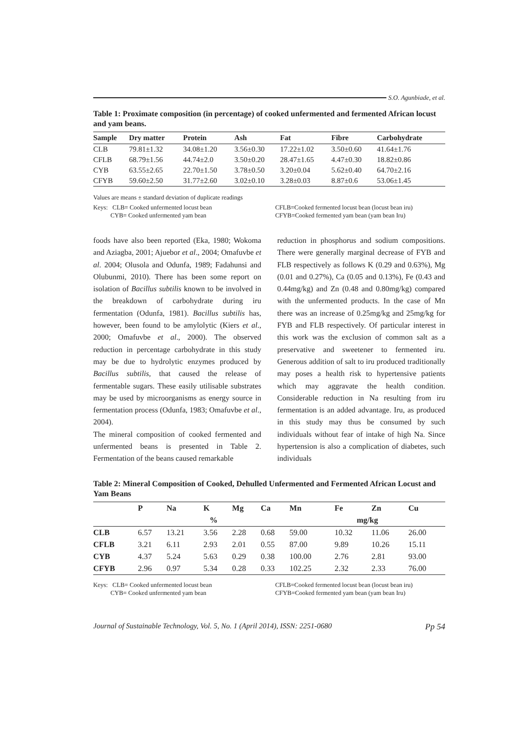S.O. Agunbiade, et al.
Table 1: Proximate composition (in percentage) of cooked unfermented and fermented African locust and yam beans.
| Sample | Dry matter | Protein | Ash | Fat | Fibre | Carbohydrate |
| --- | --- | --- | --- | --- | --- | --- |
| CLB | 79.81±1.32 | 34.08±1.20 | 3.56±0.30 | 17.22±1.02 | 3.50±0.60 | 41.64±1.76 |
| CFLB | 68.79±1.56 | 44.74±2.0 | 3.50±0.20 | 28.47±1.65 | 4.47±0.30 | 18.82±0.86 |
| CYB | 63.55±2.65 | 22.70±1.50 | 3.78±0.50 | 3.20±0.04 | 5.62±0.40 | 64.70±2.16 |
| CFYB | 59.60±2.50 | 31.77±2.60 | 3.02±0.10 | 3.28±0.03 | 8.87±0.6 | 53.06±1.45 |
Values are means ± standard deviation of duplicate readings
Keys: CLB= Cooked unfermented locust bean
CYB= Cooked unfermented yam bean
CFLB=Cooked fermented locust bean (locust bean iru)
CFYB=Cooked fermented yam bean (yam bean Iru)
foods have also been reported (Eka, 1980; Wokoma and Aziagba, 2001; Ajuebor et al., 2004; Omafuvbe et al. 2004; Olusola and Odunfa, 1989; Fadahunsi and Olubunmi, 2010). There has been some report on isolation of Bacillus subtilis known to be involved in the breakdown of carbohydrate during iru fermentation (Odunfa, 1981). Bacillus subtilis has, however, been found to be amylolytic (Kiers et al., 2000; Omafuvbe et al., 2000). The observed reduction in percentage carbohydrate in this study may be due to hydrolytic enzymes produced by Bacillus subtilis, that caused the release of fermentable sugars. These easily utilisable substrates may be used by microorganisms as energy source in fermentation process (Odunfa, 1983; Omafuvbe et al., 2004).
The mineral composition of cooked fermented and unfermented beans is presented in Table 2. Fermentation of the beans caused remarkable
reduction in phosphorus and sodium compositions. There were generally marginal decrease of FYB and FLB respectively as follows K (0.29 and 0.63%), Mg (0.01 and 0.27%), Ca (0.05 and 0.13%), Fe (0.43 and 0.44mg/kg) and Zn (0.48 and 0.80mg/kg) compared with the unfermented products. In the case of Mn there was an increase of 0.25mg/kg and 25mg/kg for FYB and FLB respectively. Of particular interest in this work was the exclusion of common salt as a preservative and sweetener to fermented iru. Generous addition of salt to iru produced traditionally may poses a health risk to hypertensive patients which may aggravate the health condition. Considerable reduction in Na resulting from iru fermentation is an added advantage. Iru, as produced in this study may thus be consumed by such individuals without fear of intake of high Na. Since hypertension is also a complication of diabetes, such individuals
Table 2: Mineral Composition of Cooked, Dehulled Unfermented and Fermented African Locust and Yam Beans
| | P | Na | K | Mg | Ca | | Mn | Fe | Zn | Cu |
| --- | --- | --- | --- | --- | --- | --- | --- | --- | --- | --- |
| | % | | | | | | mg/kg | | | |
| CLB | 6.57 | 13.21 | 3.56 | 2.28 | 0.68 | | 59.00 | 10.32 | 11.06 | 26.00 |
| CFLB | 3.21 | 6.11 | 2.93 | 2.01 | 0.55 | | 87.00 | 9.89 | 10.26 | 15.11 |
| CYB | 4.37 | 5.24 | 5.63 | 0.29 | 0.38 | | 100.00 | 2.76 | 2.81 | 93.00 |
| CFYB | 2.96 | 0.97 | 5.34 | 0.28 | 0.33 | | 102.25 | 2.32 | 2.33 | 76.00 |
Keys: CLB= Cooked unfermented locust bean
CYB= Cooked unfermented yam bean
CFLB=Cooked fermented locust bean (locust bean iru)
CFYB=Cooked fermented yam bean (yam bean Iru)
Journal of Sustainable Technology, Vol. 5, No. 1 (April 2014), ISSN: 2251-0680 Pp 54